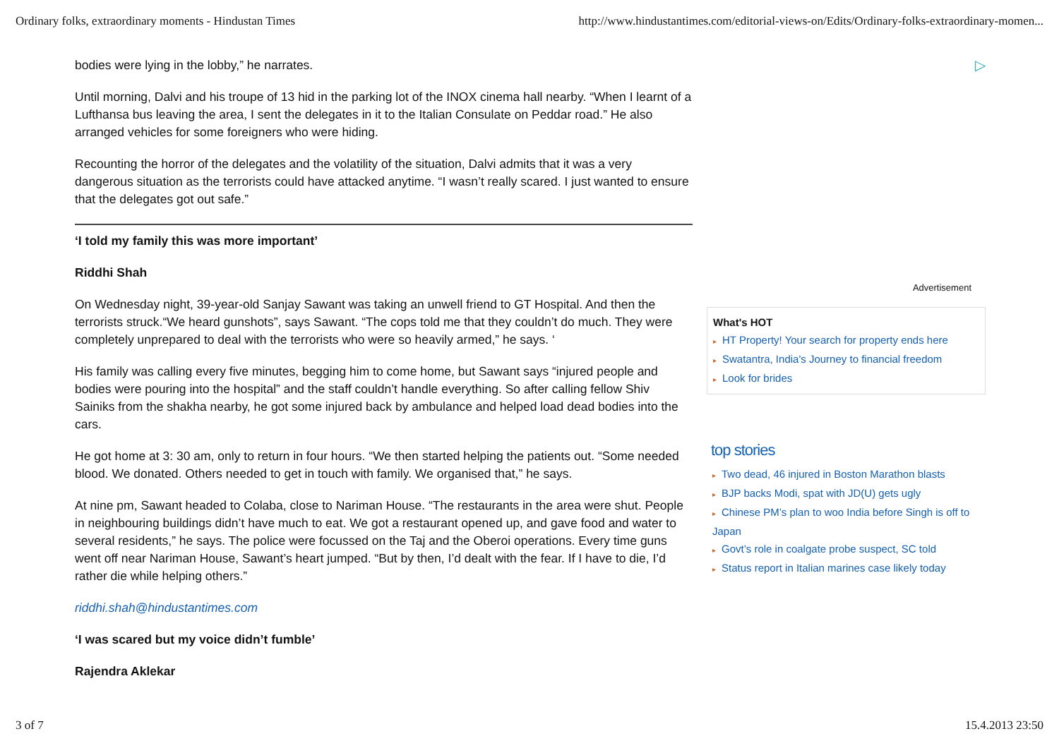Ordinary folks, extraordinary moments - Hindustan Times http://www.hindustantimes.com/editorial-views-on/Edits/Ordinary-folks-extraordinary-momen...
bodies were lying in the lobby,” he narrates.
Until morning, Dalvi and his troupe of 13 hid in the parking lot of the INOX cinema hall nearby. “When I learnt of a Lufthansa bus leaving the area, I sent the delegates in it to the Italian Consulate on Peddar road.” He also arranged vehicles for some foreigners who were hiding.
Recounting the horror of the delegates and the volatility of the situation, Dalvi admits that it was a very dangerous situation as the terrorists could have attacked anytime. “I wasn’t really scared. I just wanted to ensure that the delegates got out safe.”
‘I told my family this was more important’
Riddhi Shah
On Wednesday night, 39-year-old Sanjay Sawant was taking an unwell friend to GT Hospital. And then the terrorists struck.“We heard gunshots”, says Sawant. “The cops told me that they couldn’t do much. They were completely unprepared to deal with the terrorists who were so heavily armed,” he says. ‘
His family was calling every five minutes, begging him to come home, but Sawant says “injured people and bodies were pouring into the hospital” and the staff couldn’t handle everything. So after calling fellow Shiv Sainiks from the shakha nearby, he got some injured back by ambulance and helped load dead bodies into the cars.
He got home at 3: 30 am, only to return in four hours. “We then started helping the patients out. “Some needed blood. We donated. Others needed to get in touch with family. We organised that,” he says.
At nine pm, Sawant headed to Colaba, close to Nariman House. “The restaurants in the area were shut. People in neighbouring buildings didn’t have much to eat. We got a restaurant opened up, and gave food and water to several residents,” he says. The police were focussed on the Taj and the Oberoi operations. Every time guns went off near Nariman House, Sawant’s heart jumped. “But by then, I’d dealt with the fear. If I have to die, I’d rather die while helping others.”
riddhi.shah@hindustantimes.com
‘I was scared but my voice didn’t fumble’
Rajendra Aklekar
▷
Advertisement
What's HOT
▸ HT Property! Your search for property ends here
▸ Swatantra, India's Journey to financial freedom
▸ Look for brides
top stories
▸ Two dead, 46 injured in Boston Marathon blasts
▸ BJP backs Modi, spat with JD(U) gets ugly
▸ Chinese PM’s plan to woo India before Singh is off to Japan
▸ Govt’s role in coalgate probe suspect, SC told
▸ Status report in Italian marines case likely today
3 of 7 15.4.2013 23:50